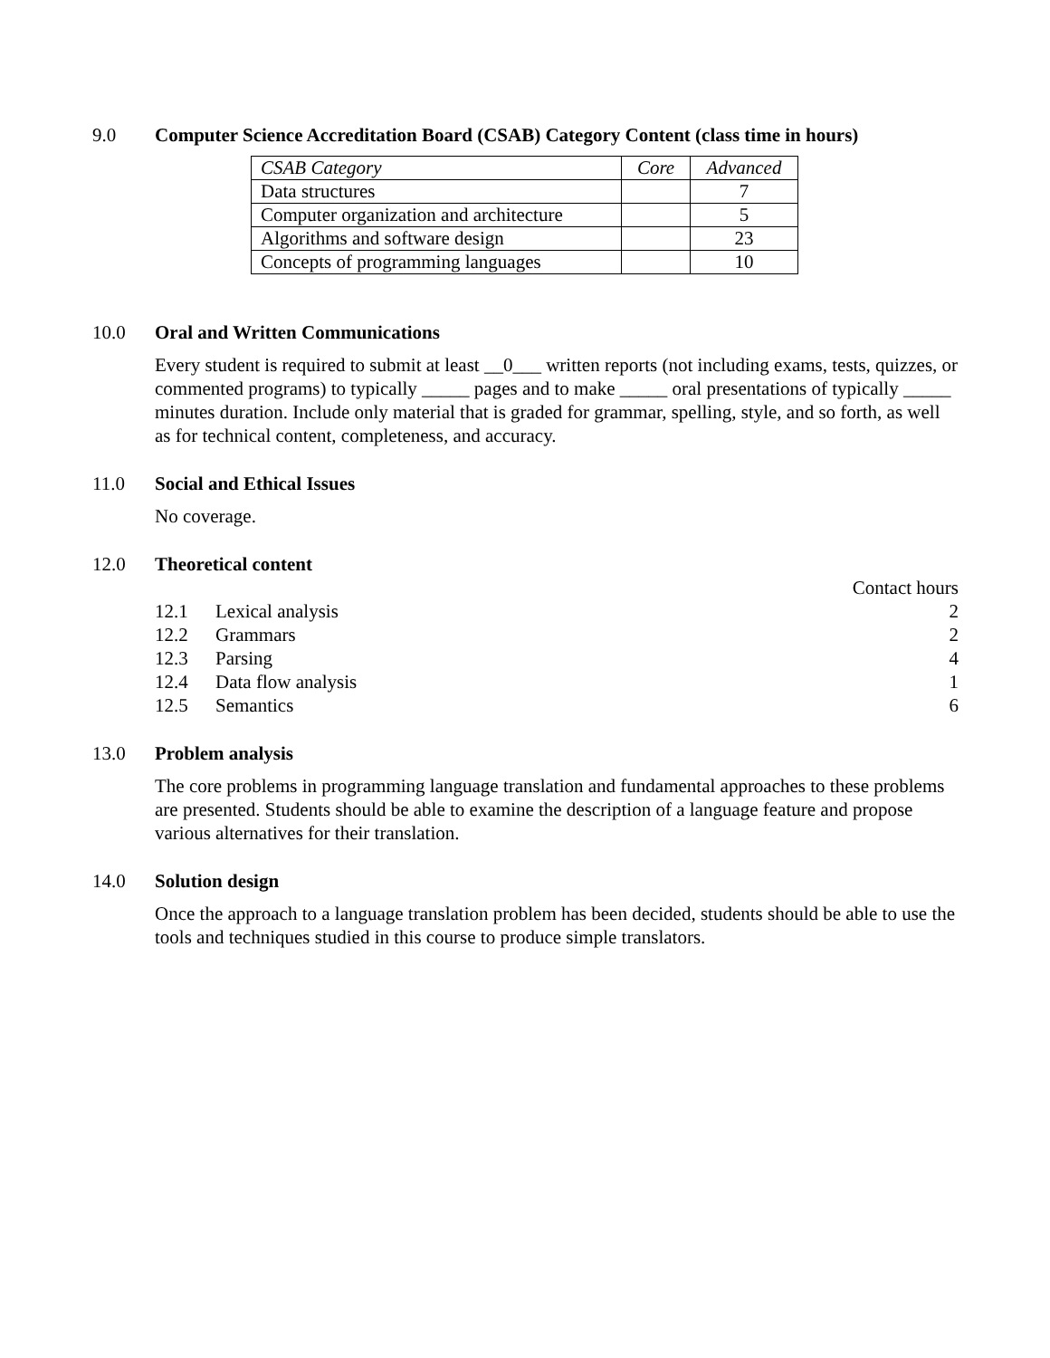9.0
Computer Science Accreditation Board (CSAB) Category Content (class time in hours)
| CSAB Category | Core | Advanced |
| Data structures | | 7 |
| Computer organization and architecture | | 5 |
| Algorithms and software design | | 23 |
| Concepts of programming languages | | 10 |
10.0
Oral and Written Communications
Every student is required to submit at least __0___ written reports (not including exams, tests, quizzes, or commented programs) to typically _____ pages and to make _____ oral presentations of typically _____ minutes duration. Include only material that is graded for grammar, spelling, style, and so forth, as well as for technical content, completeness, and accuracy.
11.0
Social and Ethical Issues
No coverage.
12.0
Theoretical content
| | | Contact hours |
| 12.1 | Lexical analysis | 2 |
| 12.2 | Grammars | 2 |
| 12.3 | Parsing | 4 |
| 12.4 | Data flow analysis | 1 |
| 12.5 | Semantics | 6 |
13.0
Problem analysis
The core problems in programming language translation and fundamental approaches to these problems are presented. Students should be able to examine the description of a language feature and propose various alternatives for their translation.
14.0
Solution design
Once the approach to a language translation problem has been decided, students should be able to use the tools and techniques studied in this course to produce simple translators.